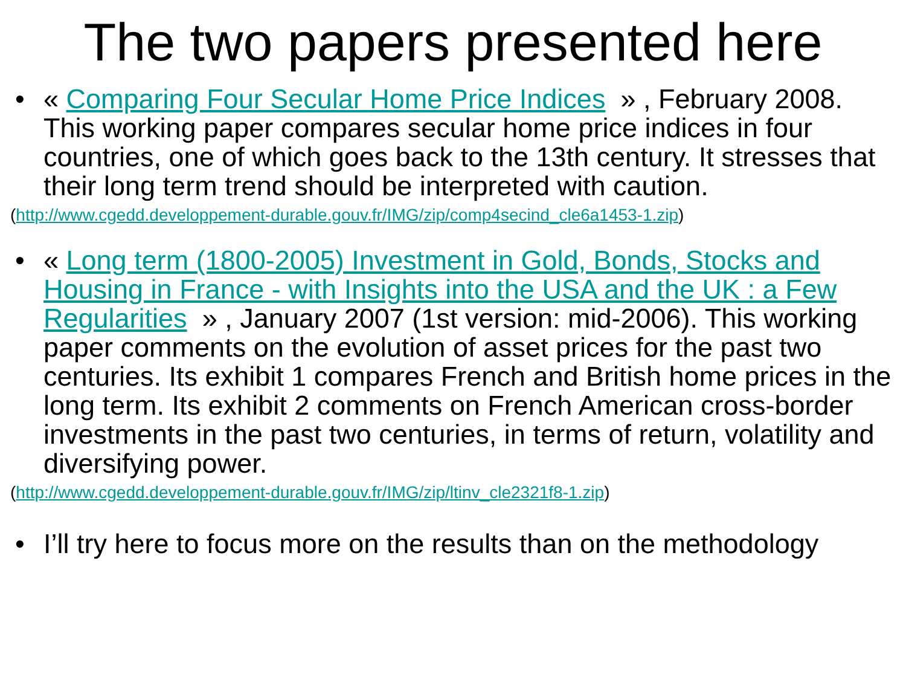The two papers presented here
• « Comparing Four Secular Home Price Indices » , February 2008. This working paper compares secular home price indices in four countries, one of which goes back to the 13th century. It stresses that their long term trend should be interpreted with caution.
(http://www.cgedd.developpement-durable.gouv.fr/IMG/zip/comp4secind_cle6a1453-1.zip)
• « Long term (1800-2005) Investment in Gold, Bonds, Stocks and Housing in France - with Insights into the USA and the UK : a Few Regularities » , January 2007 (1st version: mid-2006). This working paper comments on the evolution of asset prices for the past two centuries. Its exhibit 1 compares French and British home prices in the long term. Its exhibit 2 comments on French American cross-border investments in the past two centuries, in terms of return, volatility and diversifying power.
(http://www.cgedd.developpement-durable.gouv.fr/IMG/zip/ltinv_cle2321f8-1.zip)
• I’ll try here to focus more on the results than on the methodology